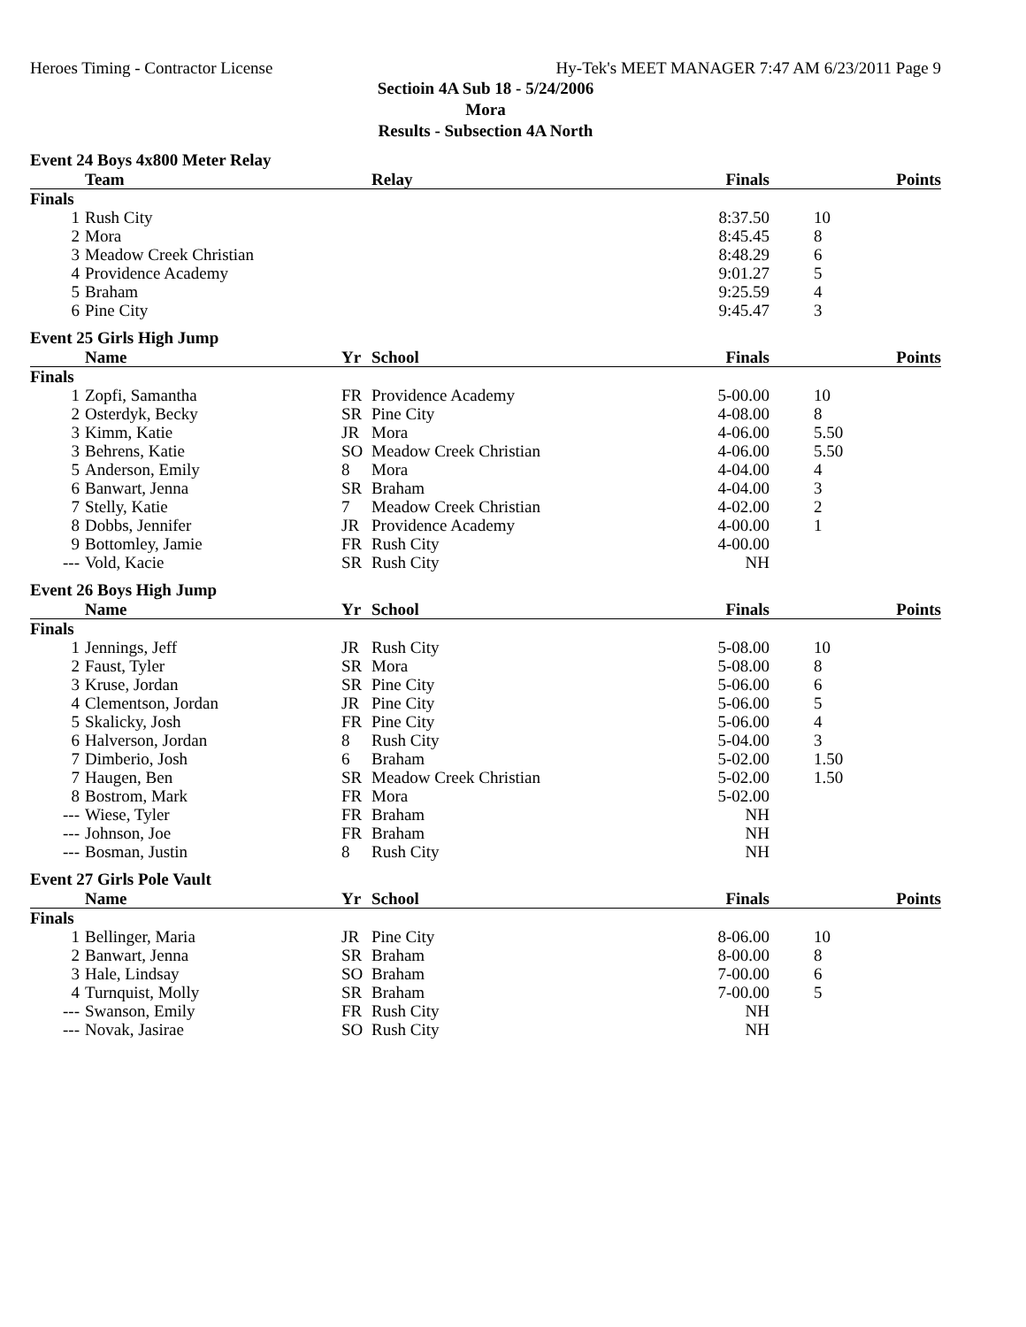Heroes Timing - Contractor License Hy-Tek's MEET MANAGER 7:47 AM 6/23/2011 Page 9
Sectioin 4A Sub 18 - 5/24/2006
Mora
Results - Subsection 4A North
Event 24 Boys 4x800 Meter Relay
| | Team | | Relay | Finals | Points |
| --- | --- | --- | --- | --- | --- |
| Finals | | | | | |
| 1 | Rush City | | | 8:37.50 | 10 |
| 2 | Mora | | | 8:45.45 | 8 |
| 3 | Meadow Creek Christian | | | 8:48.29 | 6 |
| 4 | Providence Academy | | | 9:01.27 | 5 |
| 5 | Braham | | | 9:25.59 | 4 |
| 6 | Pine City | | | 9:45.47 | 3 |
Event 25 Girls High Jump
| | Name | Yr | School | Finals | Points |
| --- | --- | --- | --- | --- | --- |
| Finals | | | | | |
| 1 | Zopfi, Samantha | FR | Providence Academy | 5-00.00 | 10 |
| 2 | Osterdyk, Becky | SR | Pine City | 4-08.00 | 8 |
| 3 | Kimm, Katie | JR | Mora | 4-06.00 | 5.50 |
| 3 | Behrens, Katie | SO | Meadow Creek Christian | 4-06.00 | 5.50 |
| 5 | Anderson, Emily | 8 | Mora | 4-04.00 | 4 |
| 6 | Banwart, Jenna | SR | Braham | 4-04.00 | 3 |
| 7 | Stelly, Katie | 7 | Meadow Creek Christian | 4-02.00 | 2 |
| 8 | Dobbs, Jennifer | JR | Providence Academy | 4-00.00 | 1 |
| 9 | Bottomley, Jamie | FR | Rush City | 4-00.00 | |
| --- | Vold, Kacie | SR | Rush City | NH | |
Event 26 Boys High Jump
| | Name | Yr | School | Finals | Points |
| --- | --- | --- | --- | --- | --- |
| Finals | | | | | |
| 1 | Jennings, Jeff | JR | Rush City | 5-08.00 | 10 |
| 2 | Faust, Tyler | SR | Mora | 5-08.00 | 8 |
| 3 | Kruse, Jordan | SR | Pine City | 5-06.00 | 6 |
| 4 | Clementson, Jordan | JR | Pine City | 5-06.00 | 5 |
| 5 | Skalicky, Josh | FR | Pine City | 5-06.00 | 4 |
| 6 | Halverson, Jordan | 8 | Rush City | 5-04.00 | 3 |
| 7 | Dimberio, Josh | 6 | Braham | 5-02.00 | 1.50 |
| 7 | Haugen, Ben | SR | Meadow Creek Christian | 5-02.00 | 1.50 |
| 8 | Bostrom, Mark | FR | Mora | 5-02.00 | |
| --- | Wiese, Tyler | FR | Braham | NH | |
| --- | Johnson, Joe | FR | Braham | NH | |
| --- | Bosman, Justin | 8 | Rush City | NH | |
Event 27 Girls Pole Vault
| | Name | Yr | School | Finals | Points |
| --- | --- | --- | --- | --- | --- |
| Finals | | | | | |
| 1 | Bellinger, Maria | JR | Pine City | 8-06.00 | 10 |
| 2 | Banwart, Jenna | SR | Braham | 8-00.00 | 8 |
| 3 | Hale, Lindsay | SO | Braham | 7-00.00 | 6 |
| 4 | Turnquist, Molly | SR | Braham | 7-00.00 | 5 |
| --- | Swanson, Emily | FR | Rush City | NH | |
| --- | Novak, Jasirae | SO | Rush City | NH | |